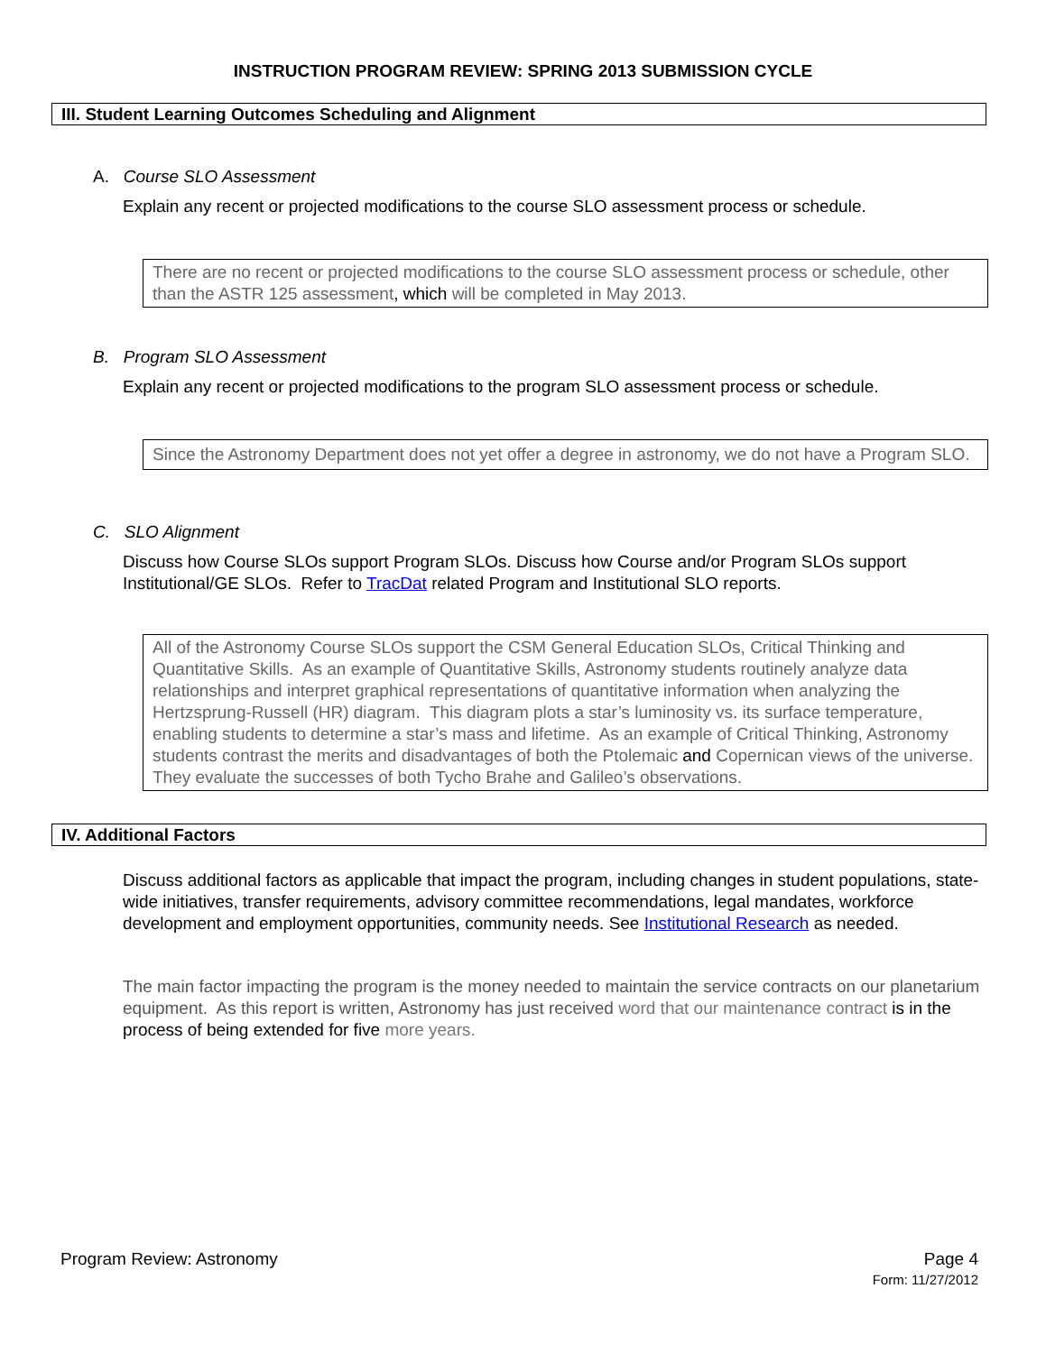INSTRUCTION PROGRAM REVIEW: SPRING 2013 SUBMISSION CYCLE
III. Student Learning Outcomes Scheduling and Alignment
A. Course SLO Assessment
Explain any recent or projected modifications to the course SLO assessment process or schedule.
There are no recent or projected modifications to the course SLO assessment process or schedule, other than the ASTR 125 assessment, which will be completed in May 2013.
B. Program SLO Assessment
Explain any recent or projected modifications to the program SLO assessment process or schedule.
Since the Astronomy Department does not yet offer a degree in astronomy, we do not have a Program SLO.
C. SLO Alignment
Discuss how Course SLOs support Program SLOs. Discuss how Course and/or Program SLOs support Institutional/GE SLOs. Refer to TracDat related Program and Institutional SLO reports.
All of the Astronomy Course SLOs support the CSM General Education SLOs, Critical Thinking and Quantitative Skills. As an example of Quantitative Skills, Astronomy students routinely analyze data relationships and interpret graphical representations of quantitative information when analyzing the Hertzsprung-Russell (HR) diagram. This diagram plots a star’s luminosity vs. its surface temperature, enabling students to determine a star’s mass and lifetime. As an example of Critical Thinking, Astronomy students contrast the merits and disadvantages of both the Ptolemaic and Copernican views of the universe. They evaluate the successes of both Tycho Brahe and Galileo’s observations.
IV. Additional Factors
Discuss additional factors as applicable that impact the program, including changes in student populations, state-wide initiatives, transfer requirements, advisory committee recommendations, legal mandates, workforce development and employment opportunities, community needs. See Institutional Research as needed.
The main factor impacting the program is the money needed to maintain the service contracts on our planetarium equipment. As this report is written, Astronomy has just received word that our maintenance contract is in the process of being extended for five more years.
Program Review: Astronomy Page 4
Form: 11/27/2012